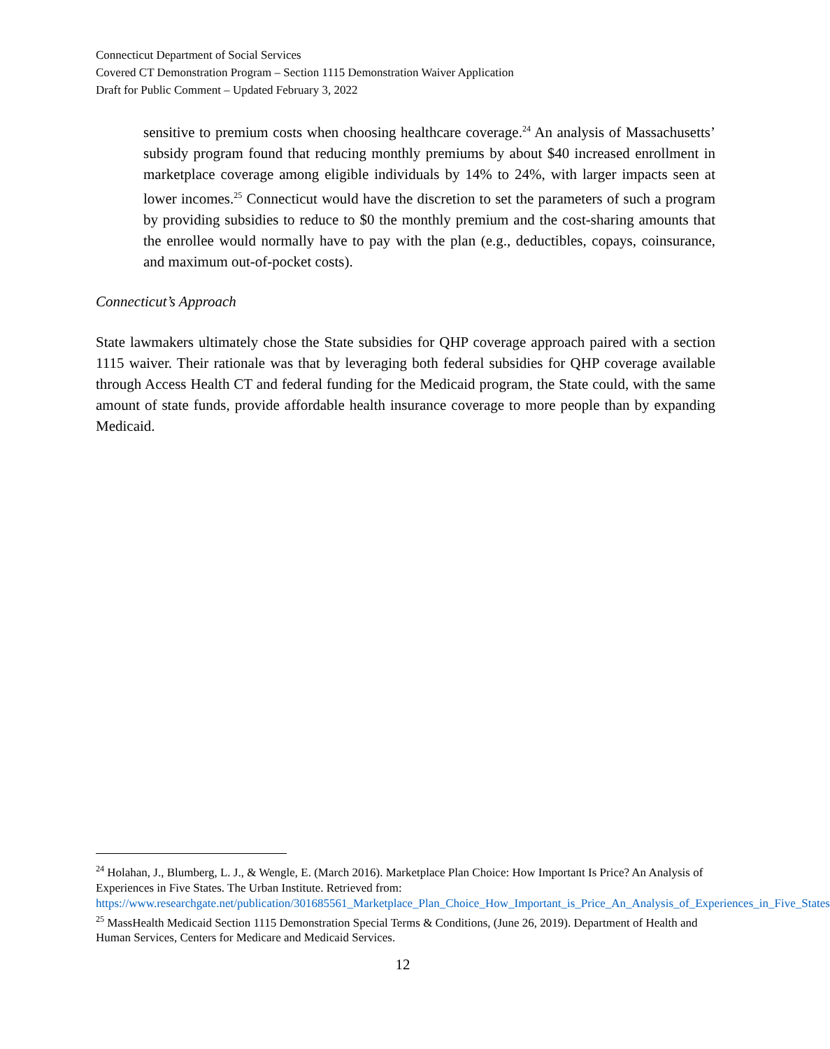Connecticut Department of Social Services
Covered CT Demonstration Program – Section 1115 Demonstration Waiver Application
Draft for Public Comment – Updated February 3, 2022
sensitive to premium costs when choosing healthcare coverage.<sup>24</sup> An analysis of Massachusetts’ subsidy program found that reducing monthly premiums by about $40 increased enrollment in marketplace coverage among eligible individuals by 14% to 24%, with larger impacts seen at lower incomes.<sup>25</sup> Connecticut would have the discretion to set the parameters of such a program by providing subsidies to reduce to $0 the monthly premium and the cost-sharing amounts that the enrollee would normally have to pay with the plan (e.g., deductibles, copays, coinsurance, and maximum out-of-pocket costs).
Connecticut’s Approach
State lawmakers ultimately chose the State subsidies for QHP coverage approach paired with a section 1115 waiver. Their rationale was that by leveraging both federal subsidies for QHP coverage available through Access Health CT and federal funding for the Medicaid program, the State could, with the same amount of state funds, provide affordable health insurance coverage to more people than by expanding Medicaid.
<sup>24</sup> Holahan, J., Blumberg, L. J., & Wengle, E. (March 2016). Marketplace Plan Choice: How Important Is Price? An Analysis of Experiences in Five States. The Urban Institute. Retrieved from: https://www.researchgate.net/publication/301685561_Marketplace_Plan_Choice_How_Important_is_Price_An_Analysis_of_Experiences_in_Five_States
<sup>25</sup> MassHealth Medicaid Section 1115 Demonstration Special Terms & Conditions, (June 26, 2019). Department of Health and Human Services, Centers for Medicare and Medicaid Services.
12